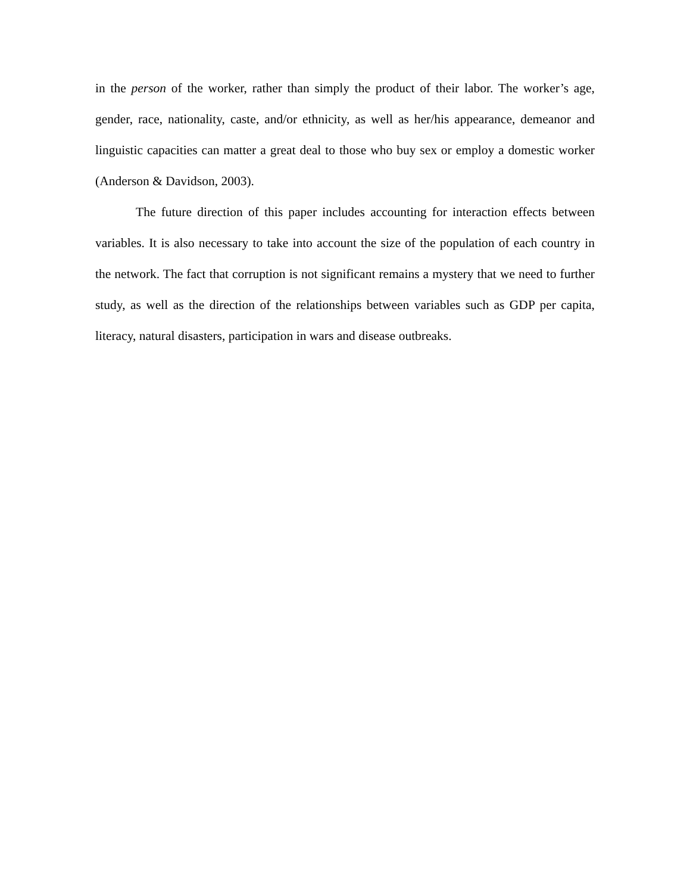in the person of the worker, rather than simply the product of their labor. The worker’s age, gender, race, nationality, caste, and/or ethnicity, as well as her/his appearance, demeanor and linguistic capacities can matter a great deal to those who buy sex or employ a domestic worker (Anderson & Davidson, 2003).
The future direction of this paper includes accounting for interaction effects between variables. It is also necessary to take into account the size of the population of each country in the network. The fact that corruption is not significant remains a mystery that we need to further study, as well as the direction of the relationships between variables such as GDP per capita, literacy, natural disasters, participation in wars and disease outbreaks.